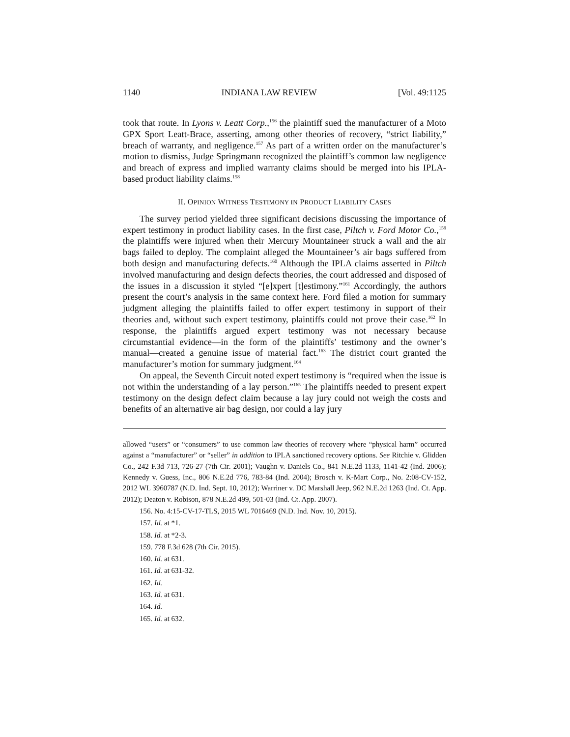1140 INDIANA LAW REVIEW [Vol. 49:1125
took that route. In Lyons v. Leatt Corp.,<sup>156</sup> the plaintiff sued the manufacturer of a Moto GPX Sport Leatt-Brace, asserting, among other theories of recovery, “strict liability,” breach of warranty, and negligence.<sup>157</sup> As part of a written order on the manufacturer’s motion to dismiss, Judge Springmann recognized the plaintiff’s common law negligence and breach of express and implied warranty claims should be merged into his IPLA-based product liability claims.<sup>158</sup>
II. OPINION WITNESS TESTIMONY IN PRODUCT LIABILITY CASES
The survey period yielded three significant decisions discussing the importance of expert testimony in product liability cases. In the first case, Piltch v. Ford Motor Co.,<sup>159</sup> the plaintiffs were injured when their Mercury Mountaineer struck a wall and the air bags failed to deploy. The complaint alleged the Mountaineer’s air bags suffered from both design and manufacturing defects.<sup>160</sup> Although the IPLA claims asserted in Piltch involved manufacturing and design defects theories, the court addressed and disposed of the issues in a discussion it styled “[e]xpert [t]estimony.”<sup>161</sup> Accordingly, the authors present the court’s analysis in the same context here. Ford filed a motion for summary judgment alleging the plaintiffs failed to offer expert testimony in support of their theories and, without such expert testimony, plaintiffs could not prove their case.<sup>162</sup> In response, the plaintiffs argued expert testimony was not necessary because circumstantial evidence—in the form of the plaintiffs’ testimony and the owner’s manual—created a genuine issue of material fact.<sup>163</sup> The district court granted the manufacturer’s motion for summary judgment.<sup>164</sup>
On appeal, the Seventh Circuit noted expert testimony is “required when the issue is not within the understanding of a lay person.”<sup>165</sup> The plaintiffs needed to present expert testimony on the design defect claim because a lay jury could not weigh the costs and benefits of an alternative air bag design, nor could a lay jury
allowed “users” or “consumers” to use common law theories of recovery where “physical harm” occurred against a “manufacturer” or “seller” in addition to IPLA sanctioned recovery options. See Ritchie v. Glidden Co., 242 F.3d 713, 726-27 (7th Cir. 2001); Vaughn v. Daniels Co., 841 N.E.2d 1133, 1141-42 (Ind. 2006); Kennedy v. Guess, Inc., 806 N.E.2d 776, 783-84 (Ind. 2004); Brosch v. K-Mart Corp., No. 2:08-CV-152, 2012 WL 3960787 (N.D. Ind. Sept. 10, 2012); Warriner v. DC Marshall Jeep, 962 N.E.2d 1263 (Ind. Ct. App. 2012); Deaton v. Robison, 878 N.E.2d 499, 501-03 (Ind. Ct. App. 2007).
156. No. 4:15-CV-17-TLS, 2015 WL 7016469 (N.D. Ind. Nov. 10, 2015).
157. Id. at *1.
158. Id. at *2-3.
159. 778 F.3d 628 (7th Cir. 2015).
160. Id. at 631.
161. Id. at 631-32.
162. Id.
163. Id. at 631.
164. Id.
165. Id. at 632.